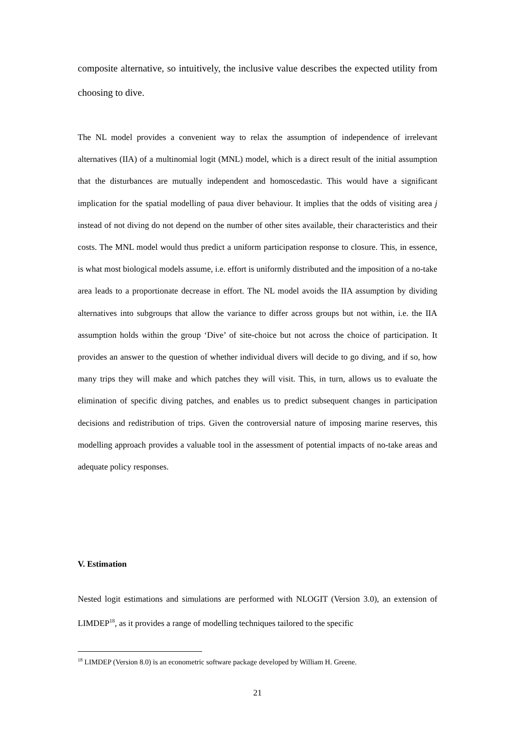composite alternative, so intuitively, the inclusive value describes the expected utility from choosing to dive.
The NL model provides a convenient way to relax the assumption of independence of irrelevant alternatives (IIA) of a multinomial logit (MNL) model, which is a direct result of the initial assumption that the disturbances are mutually independent and homoscedastic. This would have a significant implication for the spatial modelling of paua diver behaviour. It implies that the odds of visiting area j instead of not diving do not depend on the number of other sites available, their characteristics and their costs. The MNL model would thus predict a uniform participation response to closure. This, in essence, is what most biological models assume, i.e. effort is uniformly distributed and the imposition of a no-take area leads to a proportionate decrease in effort. The NL model avoids the IIA assumption by dividing alternatives into subgroups that allow the variance to differ across groups but not within, i.e. the IIA assumption holds within the group ‘Dive’ of site-choice but not across the choice of participation. It provides an answer to the question of whether individual divers will decide to go diving, and if so, how many trips they will make and which patches they will visit. This, in turn, allows us to evaluate the elimination of specific diving patches, and enables us to predict subsequent changes in participation decisions and redistribution of trips. Given the controversial nature of imposing marine reserves, this modelling approach provides a valuable tool in the assessment of potential impacts of no-take areas and adequate policy responses.
V. Estimation
Nested logit estimations and simulations are performed with NLOGIT (Version 3.0), an extension of LIMDEP<sup>18</sup>, as it provides a range of modelling techniques tailored to the specific
<sup>18</sup> LIMDEP (Version 8.0) is an econometric software package developed by William H. Greene.
21